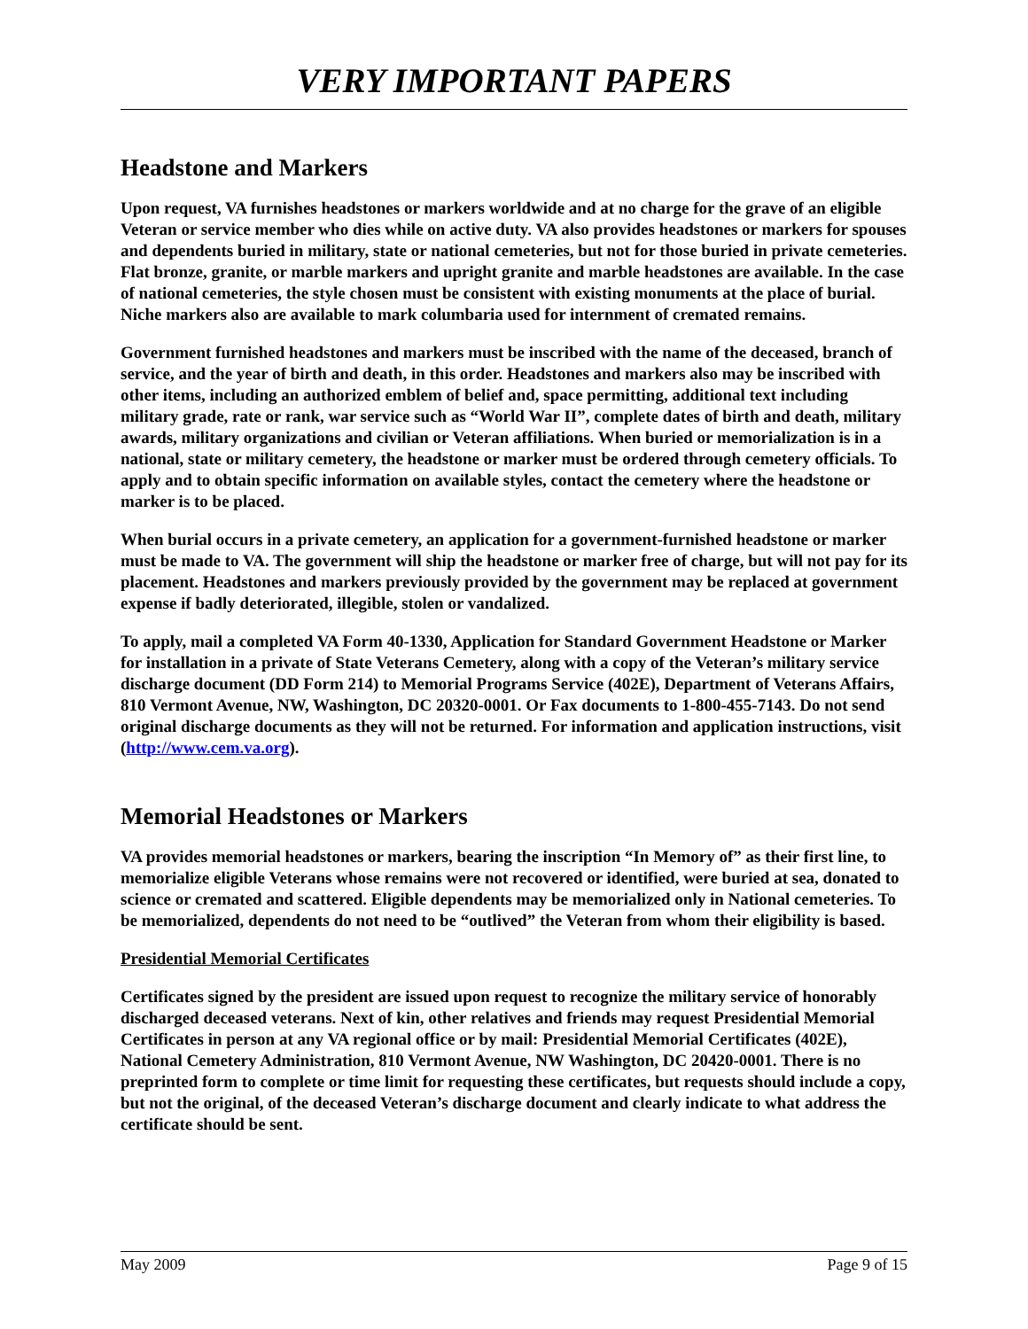VERY IMPORTANT PAPERS
Headstone and Markers
Upon request, VA furnishes headstones or markers worldwide and at no charge for the grave of an eligible Veteran or service member who dies while on active duty. VA also provides headstones or markers for spouses and dependents buried in military, state or national cemeteries, but not for those buried in private cemeteries. Flat bronze, granite, or marble markers and upright granite and marble headstones are available. In the case of national cemeteries, the style chosen must be consistent with existing monuments at the place of burial. Niche markers also are available to mark columbaria used for internment of cremated remains.
Government furnished headstones and markers must be inscribed with the name of the deceased, branch of service, and the year of birth and death, in this order. Headstones and markers also may be inscribed with other items, including an authorized emblem of belief and, space permitting, additional text including military grade, rate or rank, war service such as “World War II”, complete dates of birth and death, military awards, military organizations and civilian or Veteran affiliations. When buried or memorialization is in a national, state or military cemetery, the headstone or marker must be ordered through cemetery officials. To apply and to obtain specific information on available styles, contact the cemetery where the headstone or marker is to be placed.
When burial occurs in a private cemetery, an application for a government-furnished headstone or marker must be made to VA. The government will ship the headstone or marker free of charge, but will not pay for its placement. Headstones and markers previously provided by the government may be replaced at government expense if badly deteriorated, illegible, stolen or vandalized.
To apply, mail a completed VA Form 40-1330, Application for Standard Government Headstone or Marker for installation in a private of State Veterans Cemetery, along with a copy of the Veteran’s military service discharge document (DD Form 214) to Memorial Programs Service (402E), Department of Veterans Affairs, 810 Vermont Avenue, NW, Washington, DC 20320-0001. Or Fax documents to 1-800-455-7143. Do not send original discharge documents as they will not be returned. For information and application instructions, visit (http://www.cem.va.org).
Memorial Headstones or Markers
VA provides memorial headstones or markers, bearing the inscription “In Memory of” as their first line, to memorialize eligible Veterans whose remains were not recovered or identified, were buried at sea, donated to science or cremated and scattered. Eligible dependents may be memorialized only in National cemeteries. To be memorialized, dependents do not need to be “outlived” the Veteran from whom their eligibility is based.
Presidential Memorial Certificates
Certificates signed by the president are issued upon request to recognize the military service of honorably discharged deceased veterans. Next of kin, other relatives and friends may request Presidential Memorial Certificates in person at any VA regional office or by mail: Presidential Memorial Certificates (402E), National Cemetery Administration, 810 Vermont Avenue, NW Washington, DC 20420-0001. There is no preprinted form to complete or time limit for requesting these certificates, but requests should include a copy, but not the original, of the deceased Veteran’s discharge document and clearly indicate to what address the certificate should be sent.
May 2009 Page 9 of 15